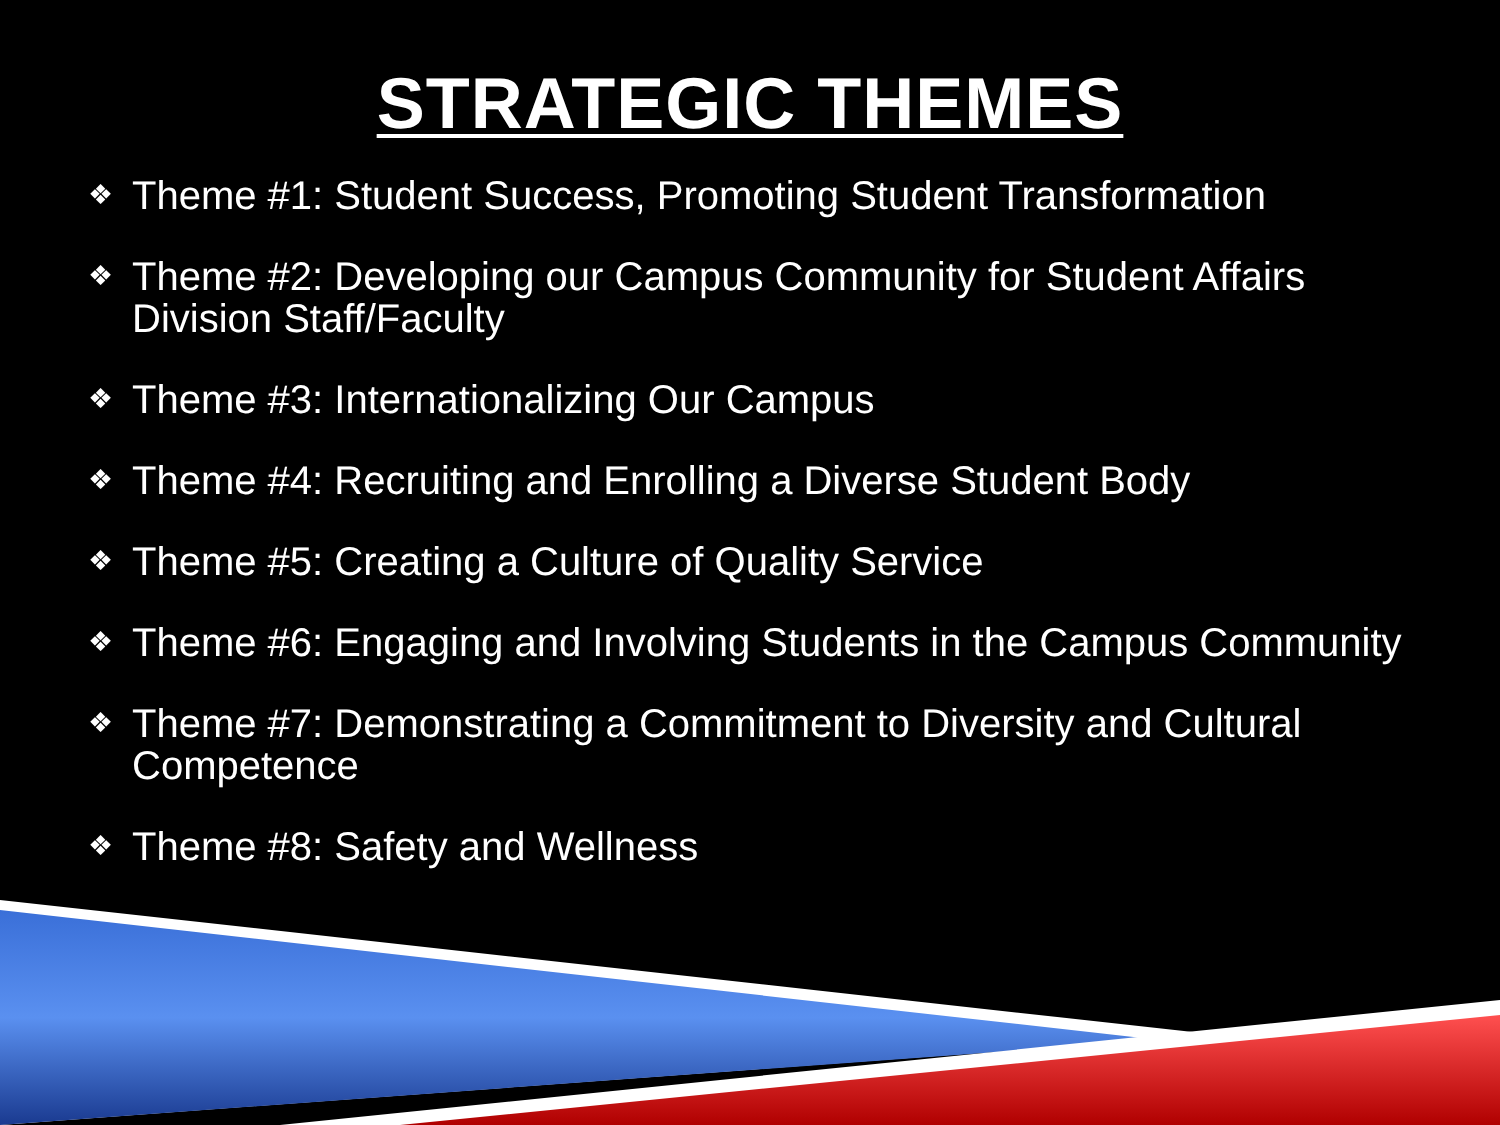STRATEGIC THEMES
❖ Theme #1: Student Success, Promoting Student Transformation
❖ Theme #2: Developing our Campus Community for Student Affairs Division Staff/Faculty
❖ Theme #3: Internationalizing Our Campus
❖ Theme #4: Recruiting and Enrolling a Diverse Student Body
❖ Theme #5: Creating a Culture of Quality Service
❖ Theme #6: Engaging and Involving Students in the Campus Community
❖ Theme #7: Demonstrating a Commitment to Diversity and Cultural Competence
❖ Theme #8: Safety and Wellness